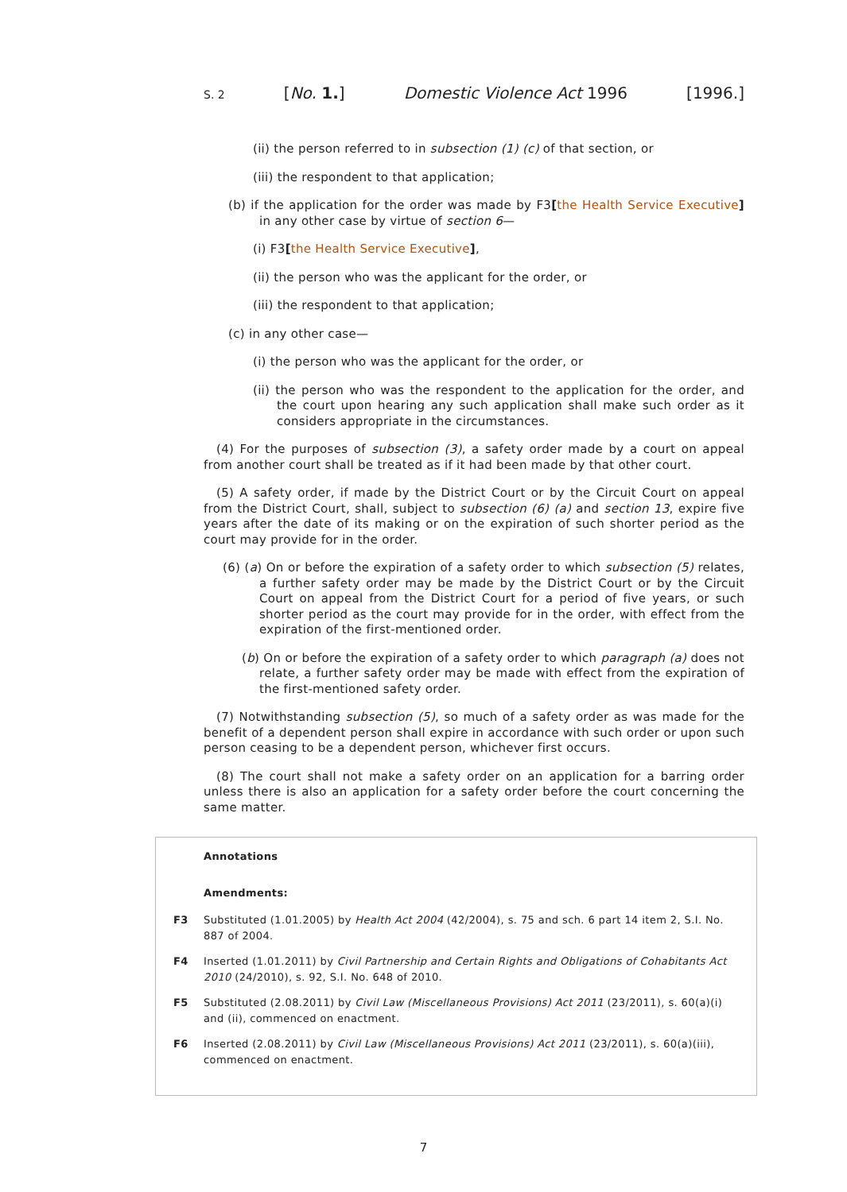S. 2 [No. 1.] Domestic Violence Act 1996 [1996.]
(ii) the person referred to in subsection (1) (c) of that section, or
(iii) the respondent to that application;
(b) if the application for the order was made by F3[the Health Service Executive] in any other case by virtue of section 6—
(i) F3[the Health Service Executive],
(ii) the person who was the applicant for the order, or
(iii) the respondent to that application;
(c) in any other case—
(i) the person who was the applicant for the order, or
(ii) the person who was the respondent to the application for the order, and the court upon hearing any such application shall make such order as it considers appropriate in the circumstances.
(4) For the purposes of subsection (3), a safety order made by a court on appeal from another court shall be treated as if it had been made by that other court.
(5) A safety order, if made by the District Court or by the Circuit Court on appeal from the District Court, shall, subject to subsection (6) (a) and section 13, expire five years after the date of its making or on the expiration of such shorter period as the court may provide for in the order.
(6) (a) On or before the expiration of a safety order to which subsection (5) relates, a further safety order may be made by the District Court or by the Circuit Court on appeal from the District Court for a period of five years, or such shorter period as the court may provide for in the order, with effect from the expiration of the first-mentioned order.
(b) On or before the expiration of a safety order to which paragraph (a) does not relate, a further safety order may be made with effect from the expiration of the first-mentioned safety order.
(7) Notwithstanding subsection (5), so much of a safety order as was made for the benefit of a dependent person shall expire in accordance with such order or upon such person ceasing to be a dependent person, whichever first occurs.
(8) The court shall not make a safety order on an application for a barring order unless there is also an application for a safety order before the court concerning the same matter.
Annotations
Amendments:
F3 Substituted (1.01.2005) by Health Act 2004 (42/2004), s. 75 and sch. 6 part 14 item 2, S.I. No. 887 of 2004.
F4 Inserted (1.01.2011) by Civil Partnership and Certain Rights and Obligations of Cohabitants Act 2010 (24/2010), s. 92, S.I. No. 648 of 2010.
F5 Substituted (2.08.2011) by Civil Law (Miscellaneous Provisions) Act 2011 (23/2011), s. 60(a)(i) and (ii), commenced on enactment.
F6 Inserted (2.08.2011) by Civil Law (Miscellaneous Provisions) Act 2011 (23/2011), s. 60(a)(iii), commenced on enactment.
7